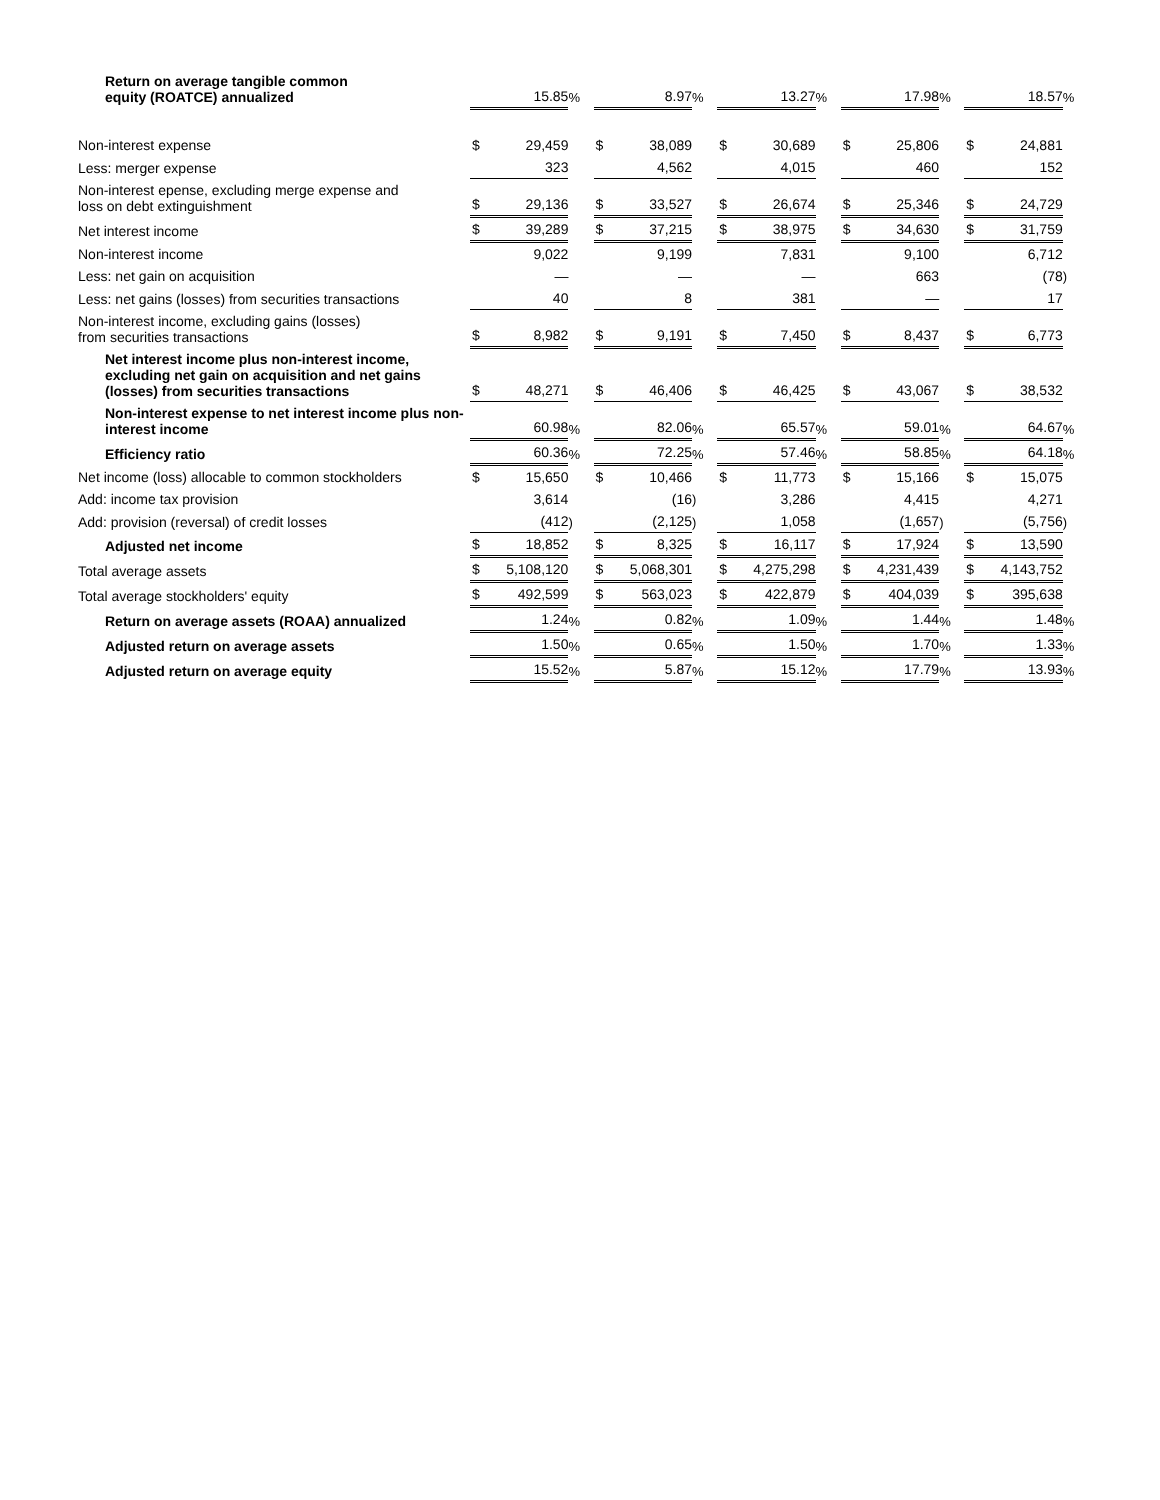| Return on average tangible common equity (ROATCE) annualized | | 15.85 | % | | 8.97 | % | | 13.27 | % | | 17.98 | % | | 18.57 | % |
| Non-interest expense | $ | 29,459 | | $ | 38,089 | | $ | 30,689 | | $ | 25,806 | | $ | 24,881 | |
| Less: merger expense | | 323 | | | 4,562 | | | 4,015 | | | 460 | | | 152 | |
| Non-interest epense, excluding merge expense and loss on debt extinguishment | $ | 29,136 | | $ | 33,527 | | $ | 26,674 | | $ | 25,346 | | $ | 24,729 | |
| Net interest income | $ | 39,289 | | $ | 37,215 | | $ | 38,975 | | $ | 34,630 | | $ | 31,759 | |
| Non-interest income | | 9,022 | | | 9,199 | | | 7,831 | | | 9,100 | | | 6,712 | |
| Less: net gain on acquisition | | — | | | — | | | — | | | 663 | | | (78 | ) |
| Less: net gains (losses) from securities transactions | | 40 | | | 8 | | | 381 | | | — | | | 17 | |
| Non-interest income, excluding gains (losses) from securities transactions | $ | 8,982 | | $ | 9,191 | | $ | 7,450 | | $ | 8,437 | | $ | 6,773 | |
| Net interest income plus non-interest income, excluding net gain on acquisition and net gains (losses) from securities transactions | $ | 48,271 | | $ | 46,406 | | $ | 46,425 | | $ | 43,067 | | $ | 38,532 | |
| Non-interest expense to net interest income plus non-interest income | | 60.98 | % | | 82.06 | % | | 65.57 | % | | 59.01 | % | | 64.67 | % |
| Efficiency ratio | | 60.36 | % | | 72.25 | % | | 57.46 | % | | 58.85 | % | | 64.18 | % |
| Net income (loss) allocable to common stockholders | $ | 15,650 | | $ | 10,466 | | $ | 11,773 | | $ | 15,166 | | $ | 15,075 | |
| Add: income tax provision | | 3,614 | | | (16 | ) | | 3,286 | | | 4,415 | | | 4,271 | |
| Add: provision (reversal) of credit losses | | (412 | ) | | (2,125 | ) | | 1,058 | | | (1,657 | ) | | (5,756 | ) |
| Adjusted net income | $ | 18,852 | | $ | 8,325 | | $ | 16,117 | | $ | 17,924 | | $ | 13,590 | |
| Total average assets | $ | 5,108,120 | | $ | 5,068,301 | | $ | 4,275,298 | | $ | 4,231,439 | | $ | 4,143,752 | |
| Total average stockholders' equity | $ | 492,599 | | $ | 563,023 | | $ | 422,879 | | $ | 404,039 | | $ | 395,638 | |
| Return on average assets (ROAA) annualized | | 1.24 | % | | 0.82 | % | | 1.09 | % | | 1.44 | % | | 1.48 | % |
| Adjusted return on average assets | | 1.50 | % | | 0.65 | % | | 1.50 | % | | 1.70 | % | | 1.33 | % |
| Adjusted return on average equity | | 15.52 | % | | 5.87 | % | | 15.12 | % | | 17.79 | % | | 13.93 | % |